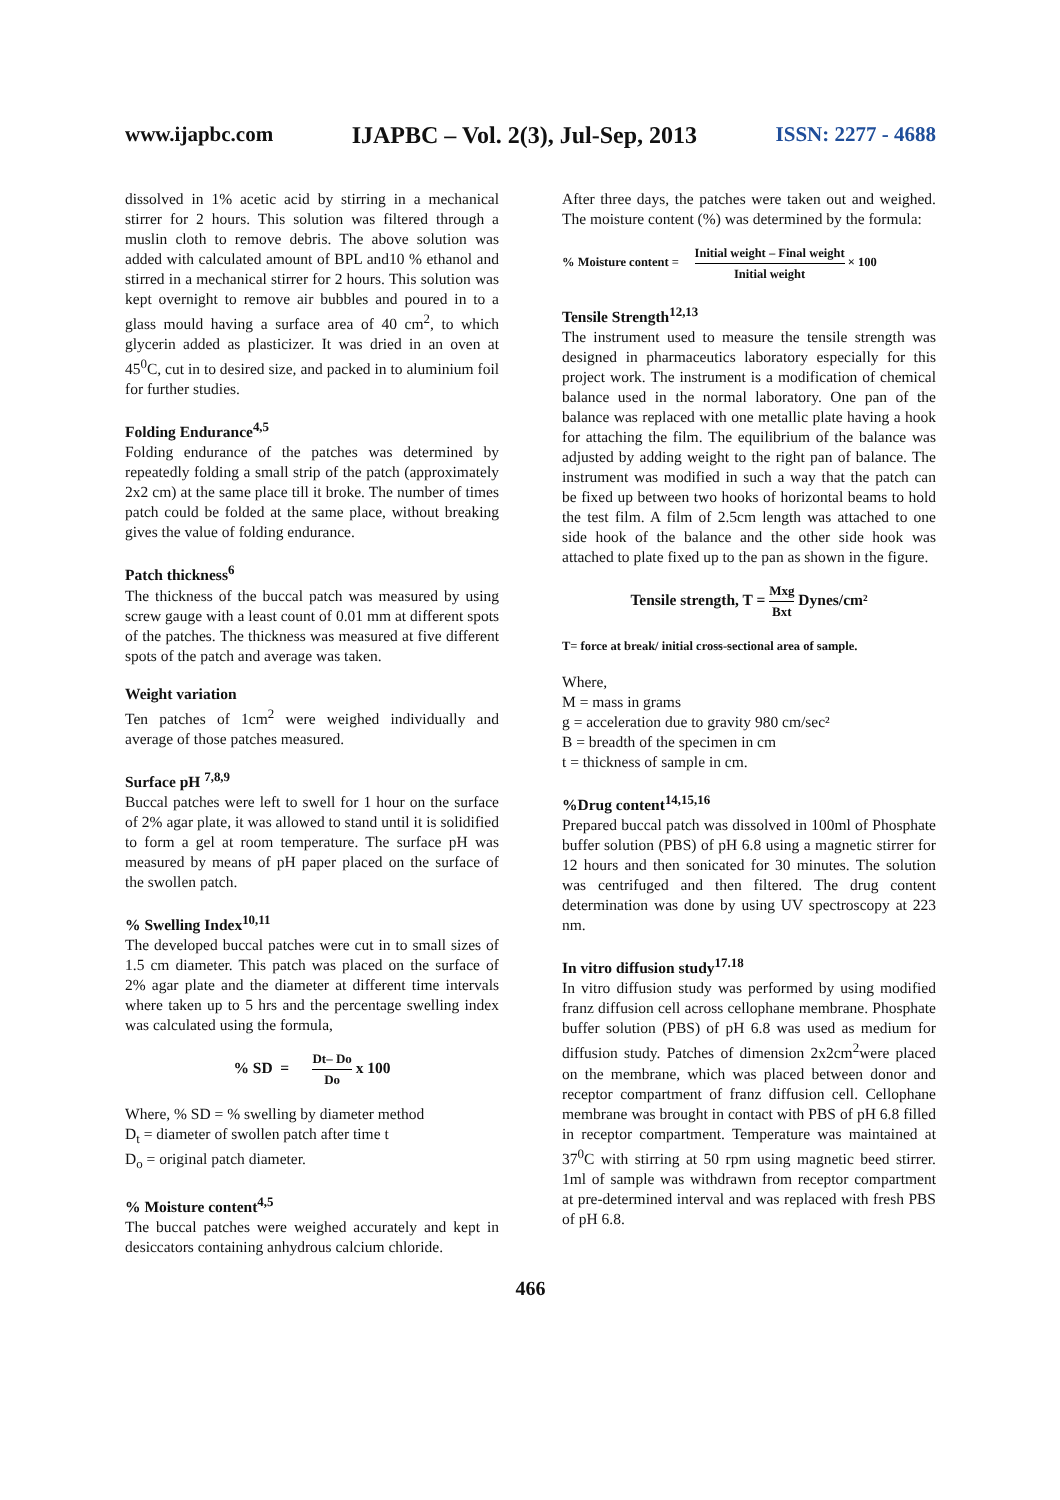www.ijapbc.com IJAPBC – Vol. 2(3), Jul-Sep, 2013 ISSN: 2277 - 4688
_______________________________________________________________________________
dissolved in 1% acetic acid by stirring in a mechanical stirrer for 2 hours. This solution was filtered through a muslin cloth to remove debris. The above solution was added with calculated amount of BPL and10 % ethanol and stirred in a mechanical stirrer for 2 hours. This solution was kept overnight to remove air bubbles and poured in to a glass mould having a surface area of 40 cm<sup>2</sup>, to which glycerin added as plasticizer. It was dried in an oven at 45<sup>0</sup>C, cut in to desired size, and packed in to aluminium foil for further studies.
Folding Endurance<sup>4,5</sup>
Folding endurance of the patches was determined by repeatedly folding a small strip of the patch (approximately 2x2 cm) at the same place till it broke. The number of times patch could be folded at the same place, without breaking gives the value of folding endurance.
Patch thickness<sup>6</sup>
The thickness of the buccal patch was measured by using screw gauge with a least count of 0.01 mm at different spots of the patches. The thickness was measured at five different spots of the patch and average was taken.
Weight variation
Ten patches of 1cm<sup>2</sup> were weighed individually and average of those patches measured.
Surface pH <sup>7,8,9</sup>
Buccal patches were left to swell for 1 hour on the surface of 2% agar plate, it was allowed to stand until it is solidified to form a gel at room temperature. The surface pH was measured by means of pH paper placed on the surface of the swollen patch.
% Swelling Index<sup>10,11</sup>
The developed buccal patches were cut in to small sizes of 1.5 cm diameter. This patch was placed on the surface of 2% agar plate and the diameter at different time intervals where taken up to 5 hrs and the percentage swelling index was calculated using the formula,
% SD = Dt– Do Do x 100
Where, % SD = % swelling by diameter method
D<sub>t</sub> = diameter of swollen patch after time t
D<sub>o</sub> = original patch diameter.
% Moisture content<sup>4,5</sup>
The buccal patches were weighed accurately and kept in desiccators containing anhydrous calcium chloride.
After three days, the patches were taken out and weighed. The moisture content (%) was determined by the formula:
% Moisture content = Initial weight – Final weight Initial weight × 100
Tensile Strength<sup>12,13</sup>
The instrument used to measure the tensile strength was designed in pharmaceutics laboratory especially for this project work. The instrument is a modification of chemical balance used in the normal laboratory. One pan of the balance was replaced with one metallic plate having a hook for attaching the film. The equilibrium of the balance was adjusted by adding weight to the right pan of balance. The instrument was modified in such a way that the patch can be fixed up between two hooks of horizontal beams to hold the test film. A film of 2.5cm length was attached to one side hook of the balance and the other side hook was attached to plate fixed up to the pan as shown in the figure.
Tensile strength, T = Mxg Bxt Dynes/cm²
T= force at break/ initial cross-sectional area of sample.
Where,
M = mass in grams
g = acceleration due to gravity 980 cm/sec²
B = breadth of the specimen in cm
t = thickness of sample in cm.
%Drug content<sup>14,15,16</sup>
Prepared buccal patch was dissolved in 100ml of Phosphate buffer solution (PBS) of pH 6.8 using a magnetic stirrer for 12 hours and then sonicated for 30 minutes. The solution was centrifuged and then filtered. The drug content determination was done by using UV spectroscopy at 223 nm.
In vitro diffusion study<sup>17.18</sup>
In vitro diffusion study was performed by using modified franz diffusion cell across cellophane membrane. Phosphate buffer solution (PBS) of pH 6.8 was used as medium for diffusion study. Patches of dimension 2x2cm<sup>2</sup>were placed on the membrane, which was placed between donor and receptor compartment of franz diffusion cell. Cellophane membrane was brought in contact with PBS of pH 6.8 filled in receptor compartment. Temperature was maintained at 37<sup>0</sup>C with stirring at 50 rpm using magnetic beed stirrer. 1ml of sample was withdrawn from receptor compartment at pre-determined interval and was replaced with fresh PBS of pH 6.8.
466